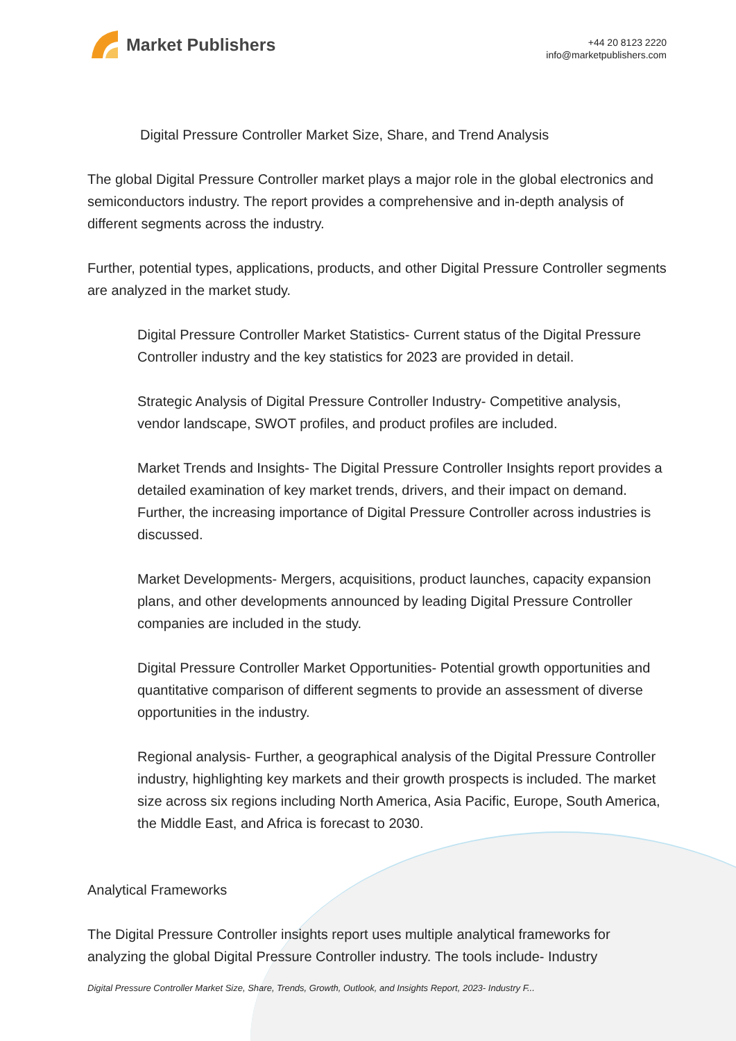Market Publishers
+44 20 8123 2220
info@marketpublishers.com
Digital Pressure Controller Market Size, Share, and Trend Analysis
The global Digital Pressure Controller market plays a major role in the global electronics and semiconductors industry. The report provides a comprehensive and in-depth analysis of different segments across the industry.
Further, potential types, applications, products, and other Digital Pressure Controller segments are analyzed in the market study.
Digital Pressure Controller Market Statistics- Current status of the Digital Pressure Controller industry and the key statistics for 2023 are provided in detail.
Strategic Analysis of Digital Pressure Controller Industry- Competitive analysis, vendor landscape, SWOT profiles, and product profiles are included.
Market Trends and Insights- The Digital Pressure Controller Insights report provides a detailed examination of key market trends, drivers, and their impact on demand. Further, the increasing importance of Digital Pressure Controller across industries is discussed.
Market Developments- Mergers, acquisitions, product launches, capacity expansion plans, and other developments announced by leading Digital Pressure Controller companies are included in the study.
Digital Pressure Controller Market Opportunities- Potential growth opportunities and quantitative comparison of different segments to provide an assessment of diverse opportunities in the industry.
Regional analysis- Further, a geographical analysis of the Digital Pressure Controller industry, highlighting key markets and their growth prospects is included. The market size across six regions including North America, Asia Pacific, Europe, South America, the Middle East, and Africa is forecast to 2030.
Analytical Frameworks
The Digital Pressure Controller insights report uses multiple analytical frameworks for analyzing the global Digital Pressure Controller industry. The tools include- Industry
Digital Pressure Controller Market Size, Share, Trends, Growth, Outlook, and Insights Report, 2023- Industry F...